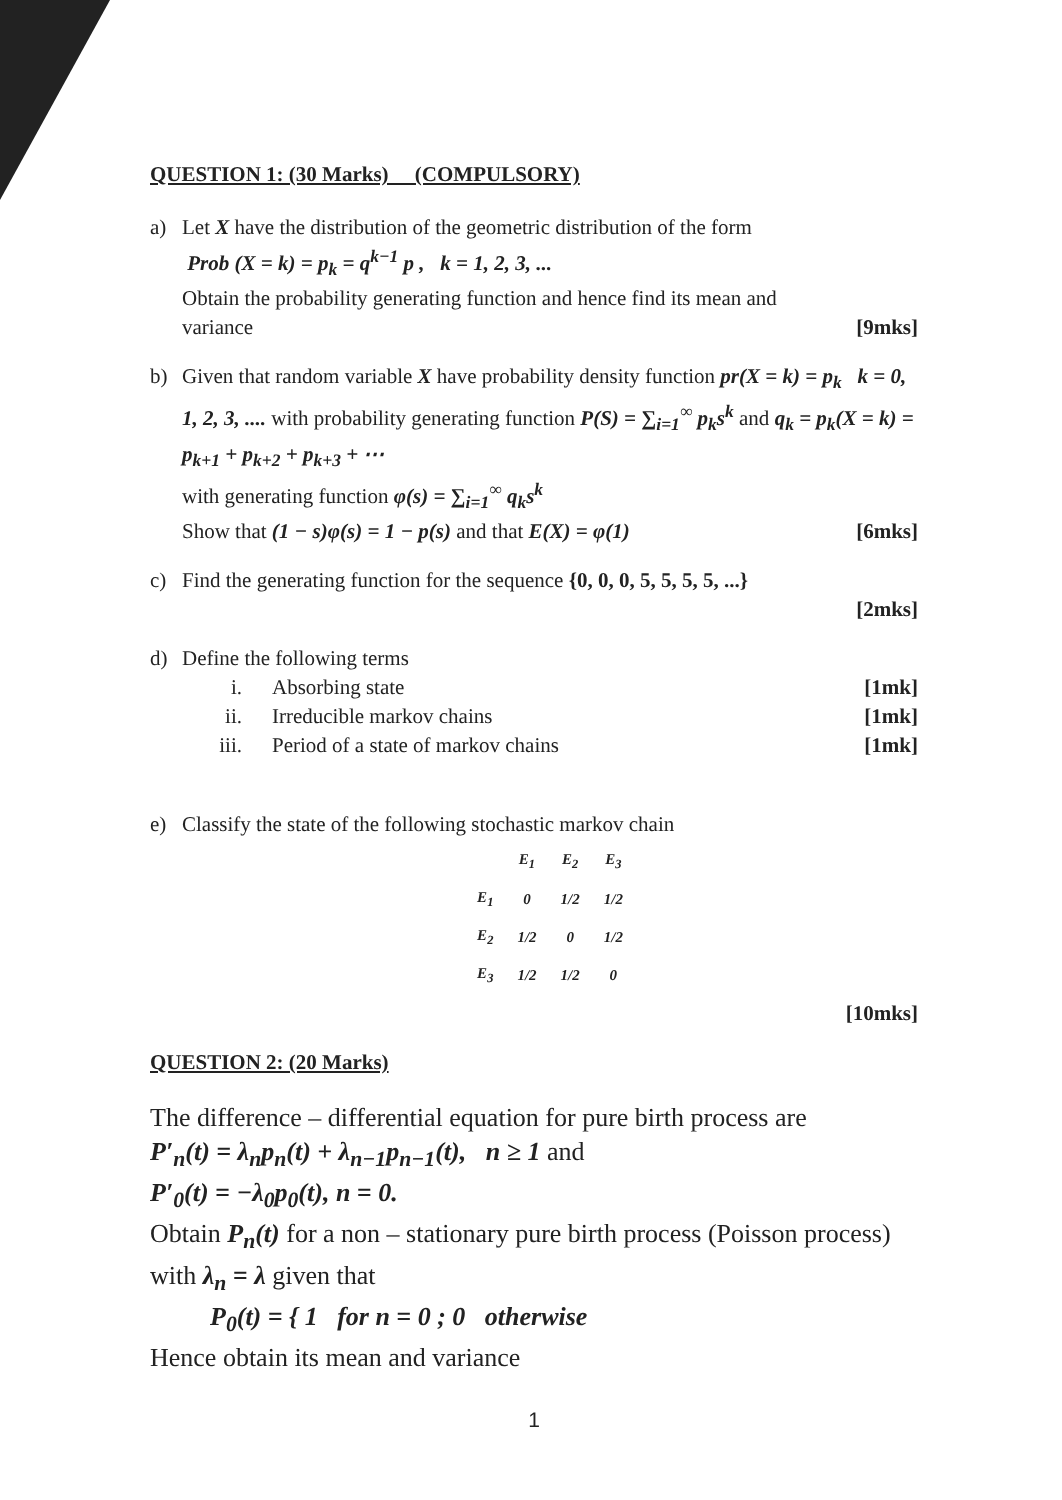QUESTION 1: (30 Marks) (COMPULSORY)
a) Let X have the distribution of the geometric distribution of the form
Prob (X = k) = p<sub>k</sub> = q<sup>k−1</sup> p , k = 1, 2, 3, ...
Obtain the probability generating function and hence find its mean and
variance [9mks]
b) Given that random variable X have probability density function pr(X = k) = p<sub>k</sub> k = 0, 1, 2, 3, .... with probability generating function P(S) = ∑<sub>i=1</sub><sup>∞</sup> p<sub>k</sub>s<sup>k</sup> and q<sub>k</sub> = p<sub>k</sub>(X = k) = p<sub>k+1</sub> + p<sub>k+2</sub> + p<sub>k+3</sub> + ⋯
with generating function φ(s) = ∑<sub>i=1</sub><sup>∞</sup> q<sub>k</sub>s<sup>k</sup>
Show that (1 − s)φ(s) = 1 − p(s) and that E(X) = φ(1) [6mks]
c) Find the generating function for the sequence {0, 0, 0, 5, 5, 5, 5, ...}
[2mks]
d) Define the following terms
i. Absorbing state [1mk]
ii. Irreducible markov chains [1mk]
iii. Period of a state of markov chains
[1mk]
e) Classify the state of the following stochastic markov chain
| | E<sub>1</sub> | E<sub>2</sub> | E<sub>3</sub> |
| E<sub>1</sub> | 0 | 1/2 | 1/2 |
| E<sub>2</sub> | 1/2 | 0 | 1/2 |
| E<sub>3</sub> | 1/2 | 1/2 | 0 |
[10mks]
QUESTION 2: (20 Marks)
The difference – differential equation for pure birth process are
P′<sub>n</sub>(t) = λ<sub>n</sub>p<sub>n</sub>(t) + λ<sub>n−1</sub>p<sub>n−1</sub>(t), n ≥ 1 and
P′<sub>0</sub>(t) = −λ<sub>0</sub>p<sub>0</sub>(t), n = 0.
Obtain P<sub>n</sub>(t) for a non – stationary pure birth process (Poisson process) with λ<sub>n</sub> = λ given that
P<sub>0</sub>(t) = { 1 for n = 0 ; 0 otherwise
Hence obtain its mean and variance
1